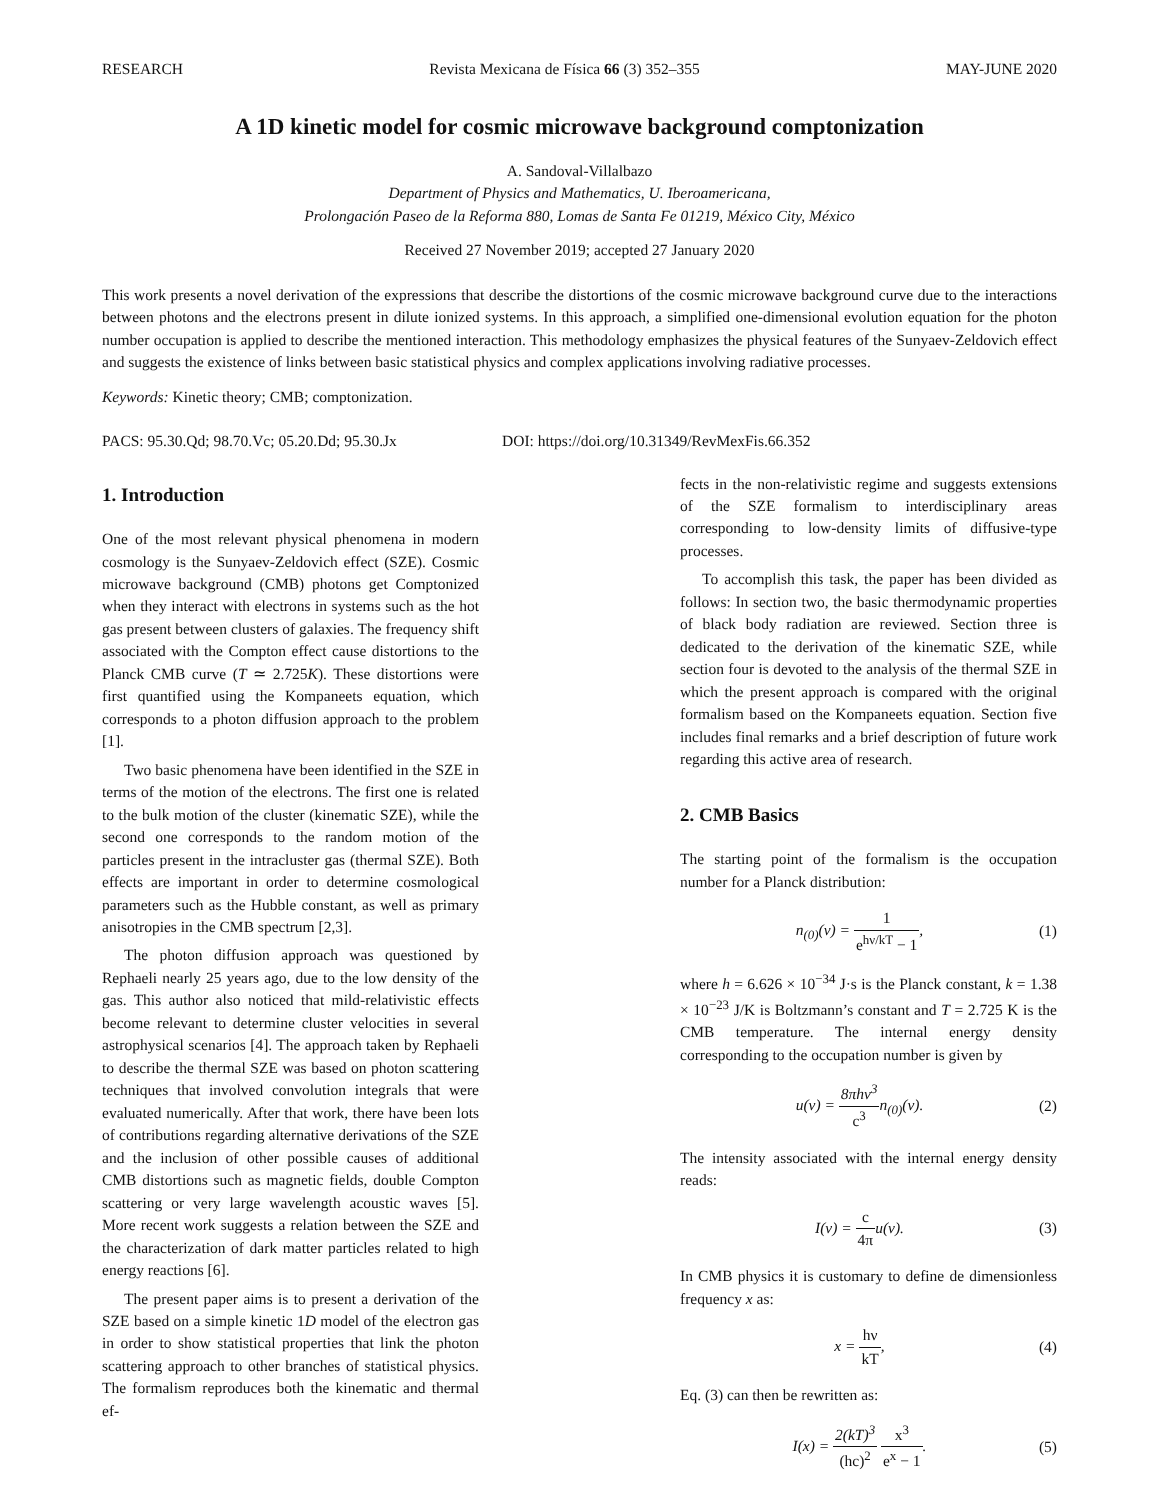RESEARCH Revista Mexicana de Física 66 (3) 352–355 MAY-JUNE 2020
A 1D kinetic model for cosmic microwave background comptonization
A. Sandoval-Villalbazo
Department of Physics and Mathematics, U. Iberoamericana,
Prolongación Paseo de la Reforma 880, Lomas de Santa Fe 01219, México City, México
Received 27 November 2019; accepted 27 January 2020
This work presents a novel derivation of the expressions that describe the distortions of the cosmic microwave background curve due to the interactions between photons and the electrons present in dilute ionized systems. In this approach, a simplified one-dimensional evolution equation for the photon number occupation is applied to describe the mentioned interaction. This methodology emphasizes the physical features of the Sunyaev-Zeldovich effect and suggests the existence of links between basic statistical physics and complex applications involving radiative processes.
Keywords: Kinetic theory; CMB; comptonization.
PACS: 95.30.Qd; 98.70.Vc; 05.20.Dd; 95.30.Jx DOI: https://doi.org/10.31349/RevMexFis.66.352
1. Introduction
One of the most relevant physical phenomena in modern cosmology is the Sunyaev-Zeldovich effect (SZE). Cosmic microwave background (CMB) photons get Comptonized when they interact with electrons in systems such as the hot gas present between clusters of galaxies. The frequency shift associated with the Compton effect cause distortions to the Planck CMB curve (T ≃ 2.725K). These distortions were first quantified using the Kompaneets equation, which corresponds to a photon diffusion approach to the problem [1].
Two basic phenomena have been identified in the SZE in terms of the motion of the electrons. The first one is related to the bulk motion of the cluster (kinematic SZE), while the second one corresponds to the random motion of the particles present in the intracluster gas (thermal SZE). Both effects are important in order to determine cosmological parameters such as the Hubble constant, as well as primary anisotropies in the CMB spectrum [2,3].
The photon diffusion approach was questioned by Rephaeli nearly 25 years ago, due to the low density of the gas. This author also noticed that mild-relativistic effects become relevant to determine cluster velocities in several astrophysical scenarios [4]. The approach taken by Rephaeli to describe the thermal SZE was based on photon scattering techniques that involved convolution integrals that were evaluated numerically. After that work, there have been lots of contributions regarding alternative derivations of the SZE and the inclusion of other possible causes of additional CMB distortions such as magnetic fields, double Compton scattering or very large wavelength acoustic waves [5]. More recent work suggests a relation between the SZE and the characterization of dark matter particles related to high energy reactions [6].
The present paper aims is to present a derivation of the SZE based on a simple kinetic 1D model of the electron gas in order to show statistical properties that link the photon scattering approach to other branches of statistical physics. The formalism reproduces both the kinematic and thermal ef-
fects in the non-relativistic regime and suggests extensions of the SZE formalism to interdisciplinary areas corresponding to low-density limits of diffusive-type processes.
To accomplish this task, the paper has been divided as follows: In section two, the basic thermodynamic properties of black body radiation are reviewed. Section three is dedicated to the derivation of the kinematic SZE, while section four is devoted to the analysis of the thermal SZE in which the present approach is compared with the original formalism based on the Kompaneets equation. Section five includes final remarks and a brief description of future work regarding this active area of research.
2. CMB Basics
The starting point of the formalism is the occupation number for a Planck distribution:
n<sub>(0)</sub>(ν) = 1 e<sup>hν/kT</sup> − 1, (1)
where h = 6.626 × 10<sup>−34</sup> J·s is the Planck constant, k = 1.38 × 10<sup>−23</sup> J/K is Boltzmann’s constant and T = 2.725 K is the CMB temperature. The internal energy density corresponding to the occupation number is given by
u(v) = 8πhν<sup>3</sup> c<sup>3</sup>n<sub>(0)</sub>(ν). (2)
The intensity associated with the internal energy density reads:
I(ν) = c 4πu(v). (3)
In CMB physics it is customary to define de dimensionless frequency x as:
x = hν kT, (4)
Eq. (3) can then be rewritten as:
I(x) = 2(kT)<sup>3</sup> (hc)<sup>2</sup> x<sup>3</sup> e<sup>x</sup> − 1. (5)